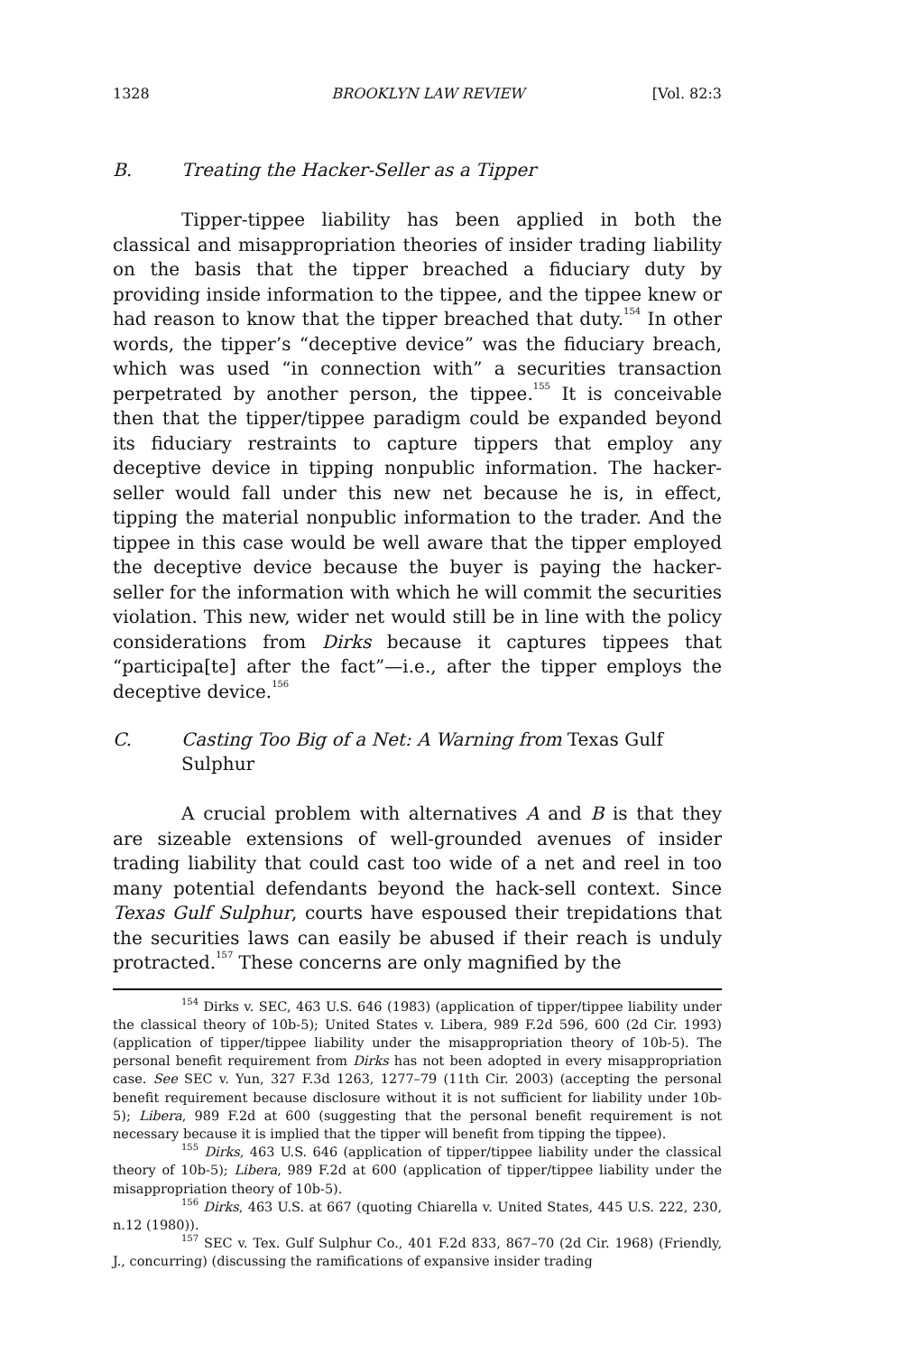1328 BROOKLYN LAW REVIEW [Vol. 82:3
B. Treating the Hacker-Seller as a Tipper
Tipper-tippee liability has been applied in both the classical and misappropriation theories of insider trading liability on the basis that the tipper breached a fiduciary duty by providing inside information to the tippee, and the tippee knew or had reason to know that the tipper breached that duty.<sup>154</sup> In other words, the tipper’s “deceptive device” was the fiduciary breach, which was used “in connection with” a securities transaction perpetrated by another person, the tippee.<sup>155</sup> It is conceivable then that the tipper/tippee paradigm could be expanded beyond its fiduciary restraints to capture tippers that employ any deceptive device in tipping nonpublic information. The hacker-seller would fall under this new net because he is, in effect, tipping the material nonpublic information to the trader. And the tippee in this case would be well aware that the tipper employed the deceptive device because the buyer is paying the hacker-seller for the information with which he will commit the securities violation. This new, wider net would still be in line with the policy considerations from Dirks because it captures tippees that “participa[te] after the fact”—i.e., after the tipper employs the deceptive device.<sup>156</sup>
C. Casting Too Big of a Net: A Warning from Texas Gulf Sulphur
A crucial problem with alternatives A and B is that they are sizeable extensions of well-grounded avenues of insider trading liability that could cast too wide of a net and reel in too many potential defendants beyond the hack-sell context. Since Texas Gulf Sulphur, courts have espoused their trepidations that the securities laws can easily be abused if their reach is unduly protracted.<sup>157</sup> These concerns are only magnified by the
<sup>154</sup> Dirks v. SEC, 463 U.S. 646 (1983) (application of tipper/tippee liability under the classical theory of 10b-5); United States v. Libera, 989 F.2d 596, 600 (2d Cir. 1993) (application of tipper/tippee liability under the misappropriation theory of 10b-5). The personal benefit requirement from Dirks has not been adopted in every misappropriation case. See SEC v. Yun, 327 F.3d 1263, 1277–79 (11th Cir. 2003) (accepting the personal benefit requirement because disclosure without it is not sufficient for liability under 10b-5); Libera, 989 F.2d at 600 (suggesting that the personal benefit requirement is not necessary because it is implied that the tipper will benefit from tipping the tippee).
<sup>155</sup> Dirks, 463 U.S. 646 (application of tipper/tippee liability under the classical theory of 10b-5); Libera, 989 F.2d at 600 (application of tipper/tippee liability under the misappropriation theory of 10b-5).
<sup>156</sup> Dirks, 463 U.S. at 667 (quoting Chiarella v. United States, 445 U.S. 222, 230, n.12 (1980)).
<sup>157</sup> SEC v. Tex. Gulf Sulphur Co., 401 F.2d 833, 867–70 (2d Cir. 1968) (Friendly, J., concurring) (discussing the ramifications of expansive insider trading